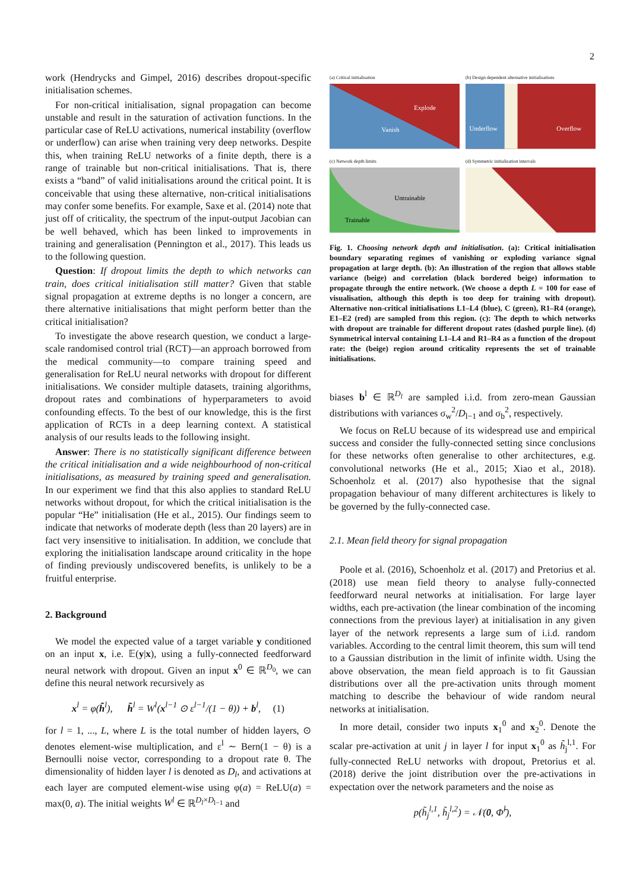2
work (Hendrycks and Gimpel, 2016) describes dropout-specific initialisation schemes.
For non-critical initialisation, signal propagation can become unstable and result in the saturation of activation functions. In the particular case of ReLU activations, numerical instability (overflow or underflow) can arise when training very deep networks. Despite this, when training ReLU networks of a finite depth, there is a range of trainable but non-critical initialisations. That is, there exists a “band” of valid initialisations around the critical point. It is conceivable that using these alternative, non-critical initialisations may confer some benefits. For example, Saxe et al. (2014) note that just off of criticality, the spectrum of the input-output Jacobian can be well behaved, which has been linked to improvements in training and generalisation (Pennington et al., 2017). This leads us to the following question.
Question: If dropout limits the depth to which networks can train, does critical initialisation still matter? Given that stable signal propagation at extreme depths is no longer a concern, are there alternative initialisations that might perform better than the critical initialisation?
To investigate the above research question, we conduct a large-scale randomised control trial (RCT)—an approach borrowed from the medical community—to compare training speed and generalisation for ReLU neural networks with dropout for different initialisations. We consider multiple datasets, training algorithms, dropout rates and combinations of hyperparameters to avoid confounding effects. To the best of our knowledge, this is the first application of RCTs in a deep learning context. A statistical analysis of our results leads to the following insight.
Answer: There is no statistically significant difference between the critical initialisation and a wide neighbourhood of non-critical initialisations, as measured by training speed and generalisation. In our experiment we find that this also applies to standard ReLU networks without dropout, for which the critical initialisation is the popular “He” initialisation (He et al., 2015). Our findings seem to indicate that networks of moderate depth (less than 20 layers) are in fact very insensitive to initialisation. In addition, we conclude that exploring the initialisation landscape around criticality in the hope of finding previously undiscovered benefits, is unlikely to be a fruitful enterprise.
2. Background
We model the expected value of a target variable y conditioned on an input x, i.e. 𝔼(y|x), using a fully-connected feedforward neural network with dropout. Given an input x<sup>0</sup> ∈ ℝ<sup>D<sub>0</sub></sup>, we can define this neural network recursively as
x<sup>l</sup> = φ(h̃<sup>l</sup>), h̃<sup>l</sup> = W<sup>l</sup>(x<sup>l−1</sup> ⊙ ε<sup>l−1</sup>/(1 − θ)) + b<sup>l</sup>, (1)
for l = 1, ..., L, where L is the total number of hidden layers, ⊙ denotes element-wise multiplication, and ε<sup>l</sup> ∼ Bern(1 − θ) is a Bernoulli noise vector, corresponding to a dropout rate θ. The dimensionality of hidden layer l is denoted as D<sub>l</sub>, and activations at each layer are computed element-wise using φ(a) = ReLU(a) = max(0, a). The initial weights W<sup>l</sup> ∈ ℝ<sup>D<sub>l</sub>×D<sub>l−1</sub></sup> and
(a) Critical initialisation
Vanish
Explode
(b) Design dependent alternative initialisations
Underflow
Overflow
(c) Network depth limits
Untrainable
Trainable
(d) Symmetric initialisation intervals
Fig. 1. Choosing network depth and initialisation. (a): Critical initialisation boundary separating regimes of vanishing or exploding variance signal propagation at large depth. (b): An illustration of the region that allows stable variance (beige) and correlation (black bordered beige) information to propagate through the entire network. (We choose a depth L = 100 for ease of visualisation, although this depth is too deep for training with dropout). Alternative non-critical initialisations L1–L4 (blue), C (green), R1–R4 (orange), E1–E2 (red) are sampled from this region. (c): The depth to which networks with dropout are trainable for different dropout rates (dashed purple line). (d) Symmetrical interval containing L1–L4 and R1–R4 as a function of the dropout rate: the (beige) region around criticality represents the set of trainable initialisations.
biases b<sup>l</sup> ∈ ℝ<sup>D<sub>l</sub></sup> are sampled i.i.d. from zero-mean Gaussian distributions with variances σ<sub>w</sub><sup>2</sup>/D<sub>l−1</sub> and σ<sub>b</sub><sup>2</sup>, respectively.
We focus on ReLU because of its widespread use and empirical success and consider the fully-connected setting since conclusions for these networks often generalise to other architectures, e.g. convolutional networks (He et al., 2015; Xiao et al., 2018). Schoenholz et al. (2017) also hypothesise that the signal propagation behaviour of many different architectures is likely to be governed by the fully-connected case.
2.1. Mean field theory for signal propagation
Poole et al. (2016), Schoenholz et al. (2017) and Pretorius et al. (2018) use mean field theory to analyse fully-connected feedforward neural networks at initialisation. For large layer widths, each pre-activation (the linear combination of the incoming connections from the previous layer) at initialisation in any given layer of the network represents a large sum of i.i.d. random variables. According to the central limit theorem, this sum will tend to a Gaussian distribution in the limit of infinite width. Using the above observation, the mean field approach is to fit Gaussian distributions over all the pre-activation units through moment matching to describe the behaviour of wide random neural networks at initialisation.
In more detail, consider two inputs x<sub>1</sub><sup>0</sup> and x<sub>2</sub><sup>0</sup>. Denote the scalar pre-activation at unit j in layer l for input x<sub>1</sub><sup>0</sup> as h̃<sub>j</sub><sup>l,1</sup>. For fully-connected ReLU networks with dropout, Pretorius et al. (2018) derive the joint distribution over the pre-activations in expectation over the network parameters and the noise as
p(h̃<sub>j</sub><sup>l,1</sup>, h̃<sub>j</sub><sup>l,2</sup>) = 𝒩(0, Φ̃<sup>l</sup>),